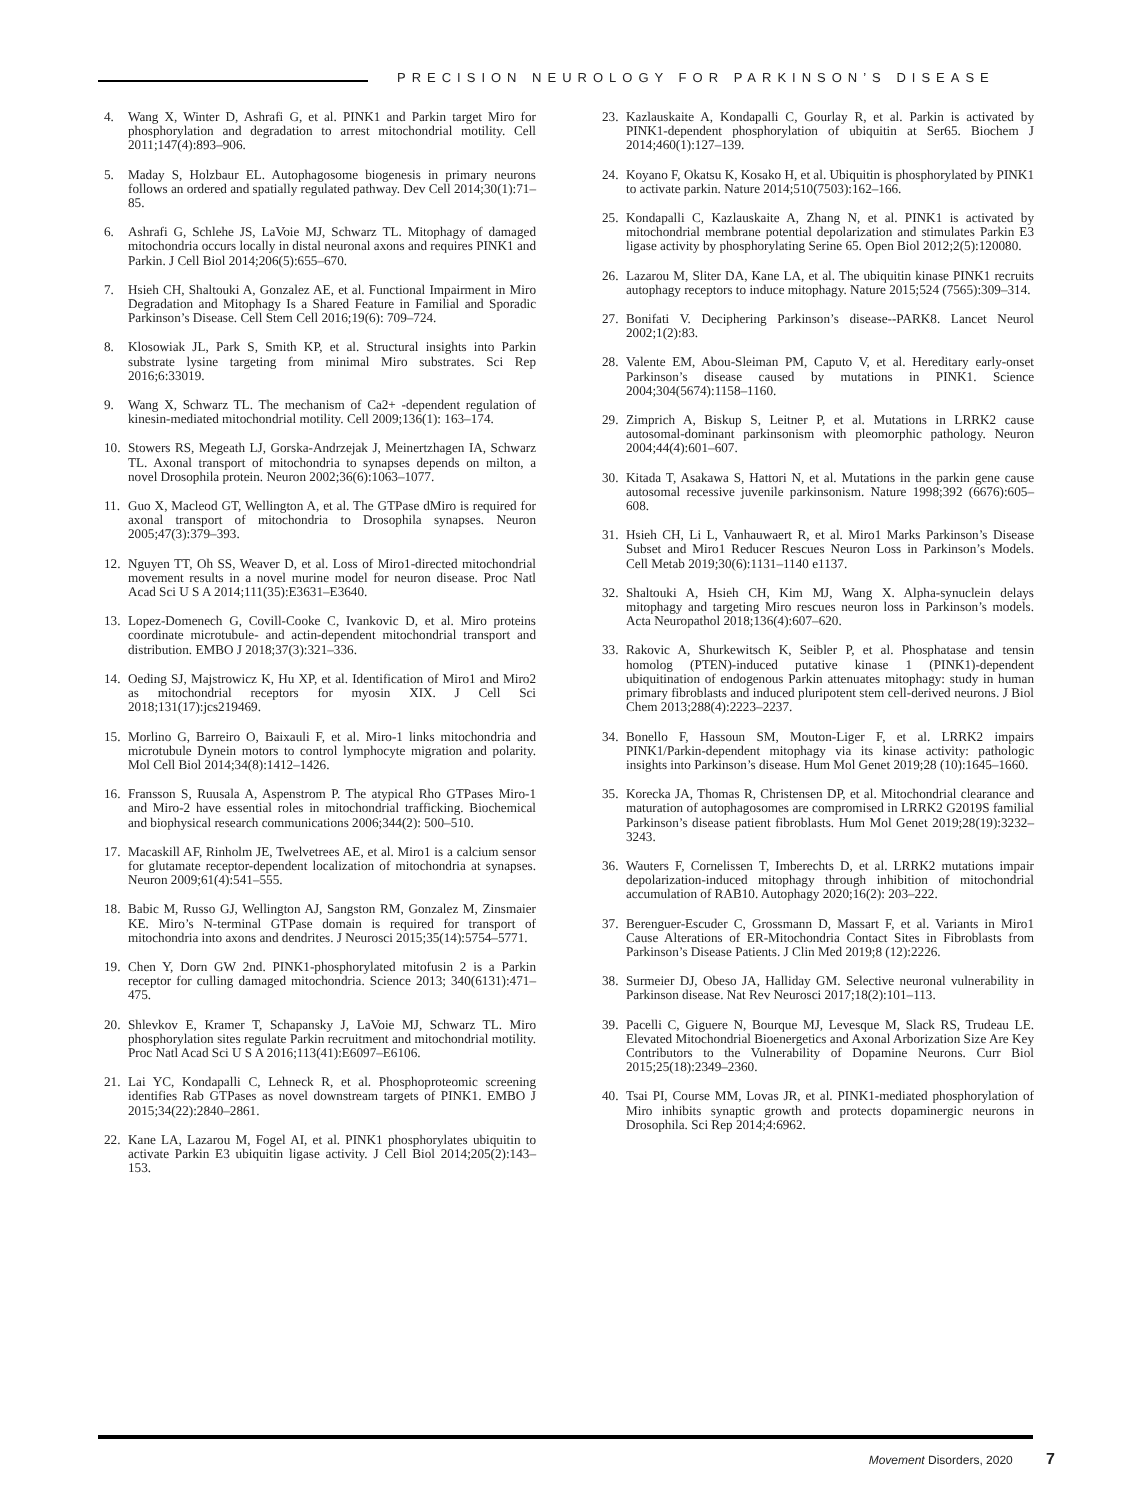PRECISION NEUROLOGY FOR PARKINSON’S DISEASE
4. Wang X, Winter D, Ashrafi G, et al. PINK1 and Parkin target Miro for phosphorylation and degradation to arrest mitochondrial motility. Cell 2011;147(4):893–906.
5. Maday S, Holzbaur EL. Autophagosome biogenesis in primary neurons follows an ordered and spatially regulated pathway. Dev Cell 2014;30(1):71–85.
6. Ashrafi G, Schlehe JS, LaVoie MJ, Schwarz TL. Mitophagy of damaged mitochondria occurs locally in distal neuronal axons and requires PINK1 and Parkin. J Cell Biol 2014;206(5):655–670.
7. Hsieh CH, Shaltouki A, Gonzalez AE, et al. Functional Impairment in Miro Degradation and Mitophagy Is a Shared Feature in Familial and Sporadic Parkinson’s Disease. Cell Stem Cell 2016;19(6): 709–724.
8. Klosowiak JL, Park S, Smith KP, et al. Structural insights into Parkin substrate lysine targeting from minimal Miro substrates. Sci Rep 2016;6:33019.
9. Wang X, Schwarz TL. The mechanism of Ca2+ -dependent regulation of kinesin-mediated mitochondrial motility. Cell 2009;136(1): 163–174.
10. Stowers RS, Megeath LJ, Gorska-Andrzejak J, Meinertzhagen IA, Schwarz TL. Axonal transport of mitochondria to synapses depends on milton, a novel Drosophila protein. Neuron 2002;36(6):1063–1077.
11. Guo X, Macleod GT, Wellington A, et al. The GTPase dMiro is required for axonal transport of mitochondria to Drosophila synapses. Neuron 2005;47(3):379–393.
12. Nguyen TT, Oh SS, Weaver D, et al. Loss of Miro1-directed mitochondrial movement results in a novel murine model for neuron disease. Proc Natl Acad Sci U S A 2014;111(35):E3631–E3640.
13. Lopez-Domenech G, Covill-Cooke C, Ivankovic D, et al. Miro proteins coordinate microtubule- and actin-dependent mitochondrial transport and distribution. EMBO J 2018;37(3):321–336.
14. Oeding SJ, Majstrowicz K, Hu XP, et al. Identification of Miro1 and Miro2 as mitochondrial receptors for myosin XIX. J Cell Sci 2018;131(17):jcs219469.
15. Morlino G, Barreiro O, Baixauli F, et al. Miro-1 links mitochondria and microtubule Dynein motors to control lymphocyte migration and polarity. Mol Cell Biol 2014;34(8):1412–1426.
16. Fransson S, Ruusala A, Aspenstrom P. The atypical Rho GTPases Miro-1 and Miro-2 have essential roles in mitochondrial trafficking. Biochemical and biophysical research communications 2006;344(2): 500–510.
17. Macaskill AF, Rinholm JE, Twelvetrees AE, et al. Miro1 is a calcium sensor for glutamate receptor-dependent localization of mitochondria at synapses. Neuron 2009;61(4):541–555.
18. Babic M, Russo GJ, Wellington AJ, Sangston RM, Gonzalez M, Zinsmaier KE. Miro’s N-terminal GTPase domain is required for transport of mitochondria into axons and dendrites. J Neurosci 2015;35(14):5754–5771.
19. Chen Y, Dorn GW 2nd. PINK1-phosphorylated mitofusin 2 is a Parkin receptor for culling damaged mitochondria. Science 2013; 340(6131):471–475.
20. Shlevkov E, Kramer T, Schapansky J, LaVoie MJ, Schwarz TL. Miro phosphorylation sites regulate Parkin recruitment and mitochondrial motility. Proc Natl Acad Sci U S A 2016;113(41):E6097–E6106.
21. Lai YC, Kondapalli C, Lehneck R, et al. Phosphoproteomic screening identifies Rab GTPases as novel downstream targets of PINK1. EMBO J 2015;34(22):2840–2861.
22. Kane LA, Lazarou M, Fogel AI, et al. PINK1 phosphorylates ubiquitin to activate Parkin E3 ubiquitin ligase activity. J Cell Biol 2014;205(2):143–153.
23. Kazlauskaite A, Kondapalli C, Gourlay R, et al. Parkin is activated by PINK1-dependent phosphorylation of ubiquitin at Ser65. Biochem J 2014;460(1):127–139.
24. Koyano F, Okatsu K, Kosako H, et al. Ubiquitin is phosphorylated by PINK1 to activate parkin. Nature 2014;510(7503):162–166.
25. Kondapalli C, Kazlauskaite A, Zhang N, et al. PINK1 is activated by mitochondrial membrane potential depolarization and stimulates Parkin E3 ligase activity by phosphorylating Serine 65. Open Biol 2012;2(5):120080.
26. Lazarou M, Sliter DA, Kane LA, et al. The ubiquitin kinase PINK1 recruits autophagy receptors to induce mitophagy. Nature 2015;524 (7565):309–314.
27. Bonifati V. Deciphering Parkinson’s disease--PARK8. Lancet Neurol 2002;1(2):83.
28. Valente EM, Abou-Sleiman PM, Caputo V, et al. Hereditary early-onset Parkinson’s disease caused by mutations in PINK1. Science 2004;304(5674):1158–1160.
29. Zimprich A, Biskup S, Leitner P, et al. Mutations in LRRK2 cause autosomal-dominant parkinsonism with pleomorphic pathology. Neuron 2004;44(4):601–607.
30. Kitada T, Asakawa S, Hattori N, et al. Mutations in the parkin gene cause autosomal recessive juvenile parkinsonism. Nature 1998;392 (6676):605–608.
31. Hsieh CH, Li L, Vanhauwaert R, et al. Miro1 Marks Parkinson’s Disease Subset and Miro1 Reducer Rescues Neuron Loss in Parkinson’s Models. Cell Metab 2019;30(6):1131–1140 e1137.
32. Shaltouki A, Hsieh CH, Kim MJ, Wang X. Alpha-synuclein delays mitophagy and targeting Miro rescues neuron loss in Parkinson’s models. Acta Neuropathol 2018;136(4):607–620.
33. Rakovic A, Shurkewitsch K, Seibler P, et al. Phosphatase and tensin homolog (PTEN)-induced putative kinase 1 (PINK1)-dependent ubiquitination of endogenous Parkin attenuates mitophagy: study in human primary fibroblasts and induced pluripotent stem cell-derived neurons. J Biol Chem 2013;288(4):2223–2237.
34. Bonello F, Hassoun SM, Mouton-Liger F, et al. LRRK2 impairs PINK1/Parkin-dependent mitophagy via its kinase activity: pathologic insights into Parkinson’s disease. Hum Mol Genet 2019;28 (10):1645–1660.
35. Korecka JA, Thomas R, Christensen DP, et al. Mitochondrial clearance and maturation of autophagosomes are compromised in LRRK2 G2019S familial Parkinson’s disease patient fibroblasts. Hum Mol Genet 2019;28(19):3232–3243.
36. Wauters F, Cornelissen T, Imberechts D, et al. LRRK2 mutations impair depolarization-induced mitophagy through inhibition of mitochondrial accumulation of RAB10. Autophagy 2020;16(2): 203–222.
37. Berenguer-Escuder C, Grossmann D, Massart F, et al. Variants in Miro1 Cause Alterations of ER-Mitochondria Contact Sites in Fibroblasts from Parkinson’s Disease Patients. J Clin Med 2019;8 (12):2226.
38. Surmeier DJ, Obeso JA, Halliday GM. Selective neuronal vulnerability in Parkinson disease. Nat Rev Neurosci 2017;18(2):101–113.
39. Pacelli C, Giguere N, Bourque MJ, Levesque M, Slack RS, Trudeau LE. Elevated Mitochondrial Bioenergetics and Axonal Arborization Size Are Key Contributors to the Vulnerability of Dopamine Neurons. Curr Biol 2015;25(18):2349–2360.
40. Tsai PI, Course MM, Lovas JR, et al. PINK1-mediated phosphorylation of Miro inhibits synaptic growth and protects dopaminergic neurons in Drosophila. Sci Rep 2014;4:6962.
Movement Disorders, 2020 7